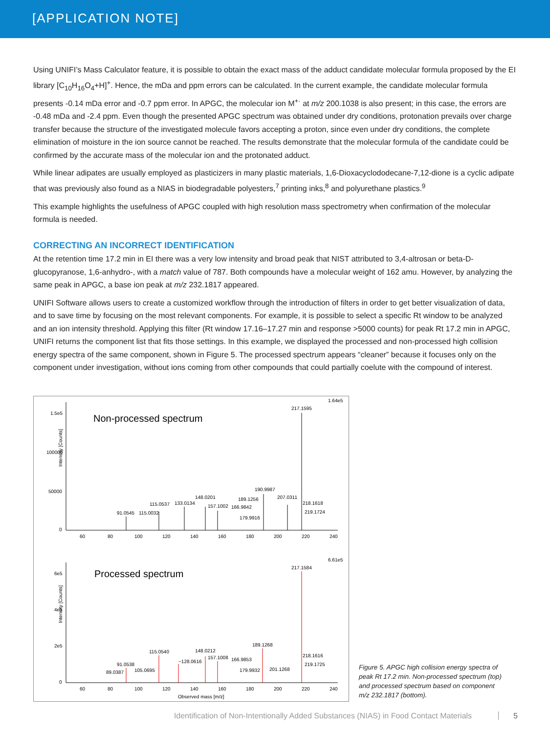[APPLICATION NOTE]
Using UNIFI’s Mass Calculator feature, it is possible to obtain the exact mass of the adduct candidate molecular formula proposed by the EI library [C<sub>10</sub>H<sub>16</sub>O<sub>4</sub>+H]<sup>+</sup>. Hence, the mDa and ppm errors can be calculated. In the current example, the candidate molecular formula presents -0.14 mDa error and -0.7 ppm error. In APGC, the molecular ion M<sup>+·</sup> at m/z 200.1038 is also present; in this case, the errors are -0.48 mDa and -2.4 ppm. Even though the presented APGC spectrum was obtained under dry conditions, protonation prevails over charge transfer because the structure of the investigated molecule favors accepting a proton, since even under dry conditions, the complete elimination of moisture in the ion source cannot be reached. The results demonstrate that the molecular formula of the candidate could be confirmed by the accurate mass of the molecular ion and the protonated adduct.
While linear adipates are usually employed as plasticizers in many plastic materials, 1,6-Dioxacyclododecane-7,12-dione is a cyclic adipate that was previously also found as a NIAS in biodegradable polyesters,<sup>7</sup> printing inks,<sup>8</sup> and polyurethane plastics.<sup>9</sup>
This example highlights the usefulness of APGC coupled with high resolution mass spectrometry when confirmation of the molecular formula is needed.
CORRECTING AN INCORRECT IDENTIFICATION
At the retention time 17.2 min in EI there was a very low intensity and broad peak that NIST attributed to 3,4-altrosan or beta-D-glucopyranose, 1,6-anhydro-, with a match value of 787. Both compounds have a molecular weight of 162 amu. However, by analyzing the same peak in APGC, a base ion peak at m/z 232.1817 appeared.
UNIFI Software allows users to create a customized workflow through the introduction of filters in order to get better visualization of data, and to save time by focusing on the most relevant components. For example, it is possible to select a specific Rt window to be analyzed and an ion intensity threshold. Applying this filter (Rt window 17.16–17.27 min and response >5000 counts) for peak Rt 17.2 min in APGC, UNIFI returns the component list that fits those settings. In this example, we displayed the processed and non-processed high collision energy spectra of the same component, shown in Figure 5. The processed spectrum appears “cleaner” because it focuses only on the component under investigation, without ions coming from other compounds that could partially coelute with the compound of interest.
1.64e5
Non-processed spectrum
Intensity [Counts]
1.5e5
100000
50000
0
60
80
100
120
140
160
180
200
220
240
217.1595
190.9987
207.0311
218.1618
219.1724
189.1256
166.9842
179.9916
148.0201
157.1002
133.0134
115.0537
115.0032
91.0545
6.61e5
Processed spectrum
Intensity [Counts]
6e5
4e5
2e5
0
60
80
100
120
140
160
180
200
220
240
217.1584
189.1268
115.0540
148.0212
157.1008
−128.0616
166.9853
218.1616
219.1725
91.0538
105.0695
89.0387
179.9932
201.1268
Observed mass [m/z]
Figure 5. APGC high collision energy spectra of peak Rt 17.2 min. Non-processed spectrum (top) and processed spectrum based on component m/z 232.1817 (bottom).
Identification of Non-Intentionally Added Substances (NIAS) in Food Contact Materials 5